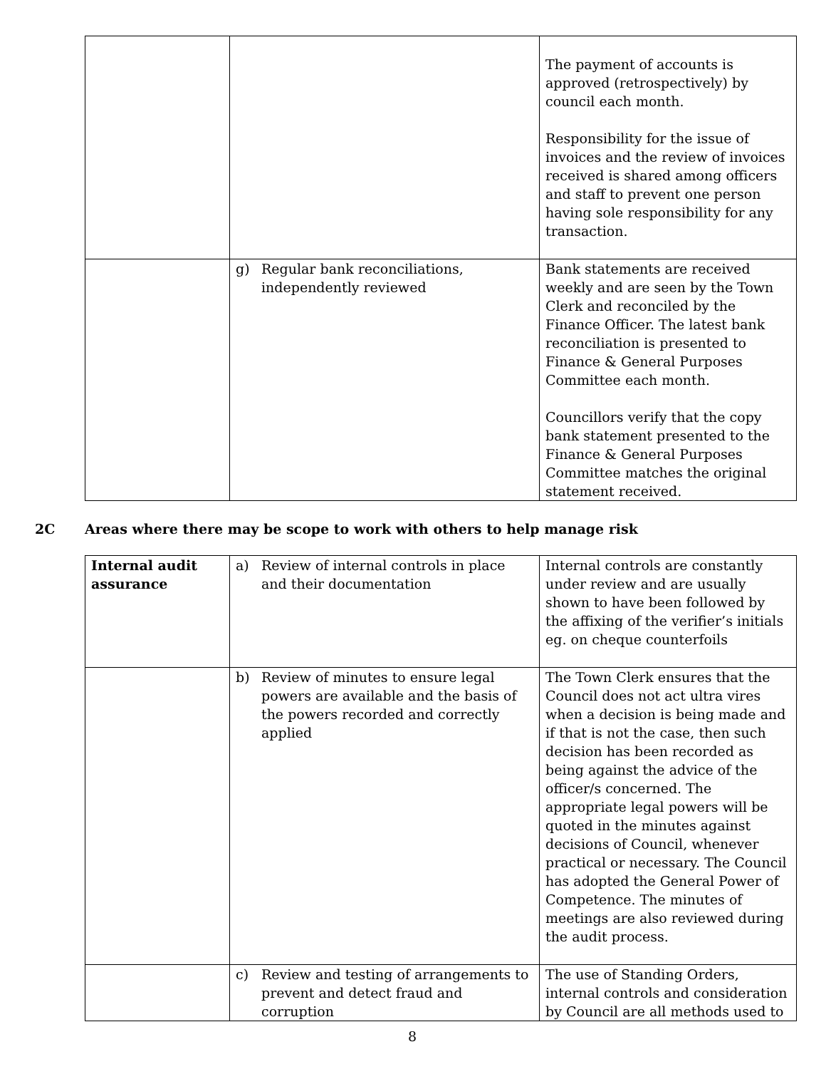| | | The payment of accounts is approved (retrospectively) by council each month. Responsibility for the issue of invoices and the review of invoices received is shared among officers and staff to prevent one person having sole responsibility for any transaction. |
| | g) Regular bank reconciliations, independently reviewed | Bank statements are received weekly and are seen by the Town Clerk and reconciled by the Finance Officer. The latest bank reconciliation is presented to Finance & General Purposes Committee each month. Councillors verify that the copy bank statement presented to the Finance & General Purposes Committee matches the original statement received. |
2C Areas where there may be scope to work with others to help manage risk
| Internal audit assurance | a) Review of internal controls in place and their documentation | Internal controls are constantly under review and are usually shown to have been followed by the affixing of the verifier’s initials eg. on cheque counterfoils |
| | b) Review of minutes to ensure legal powers are available and the basis of the powers recorded and correctly applied | The Town Clerk ensures that the Council does not act ultra vires when a decision is being made and if that is not the case, then such decision has been recorded as being against the advice of the officer/s concerned. The appropriate legal powers will be quoted in the minutes against decisions of Council, whenever practical or necessary. The Council has adopted the General Power of Competence. The minutes of meetings are also reviewed during the audit process. |
| | c) Review and testing of arrangements to prevent and detect fraud and corruption | The use of Standing Orders, internal controls and consideration by Council are all methods used to |
8